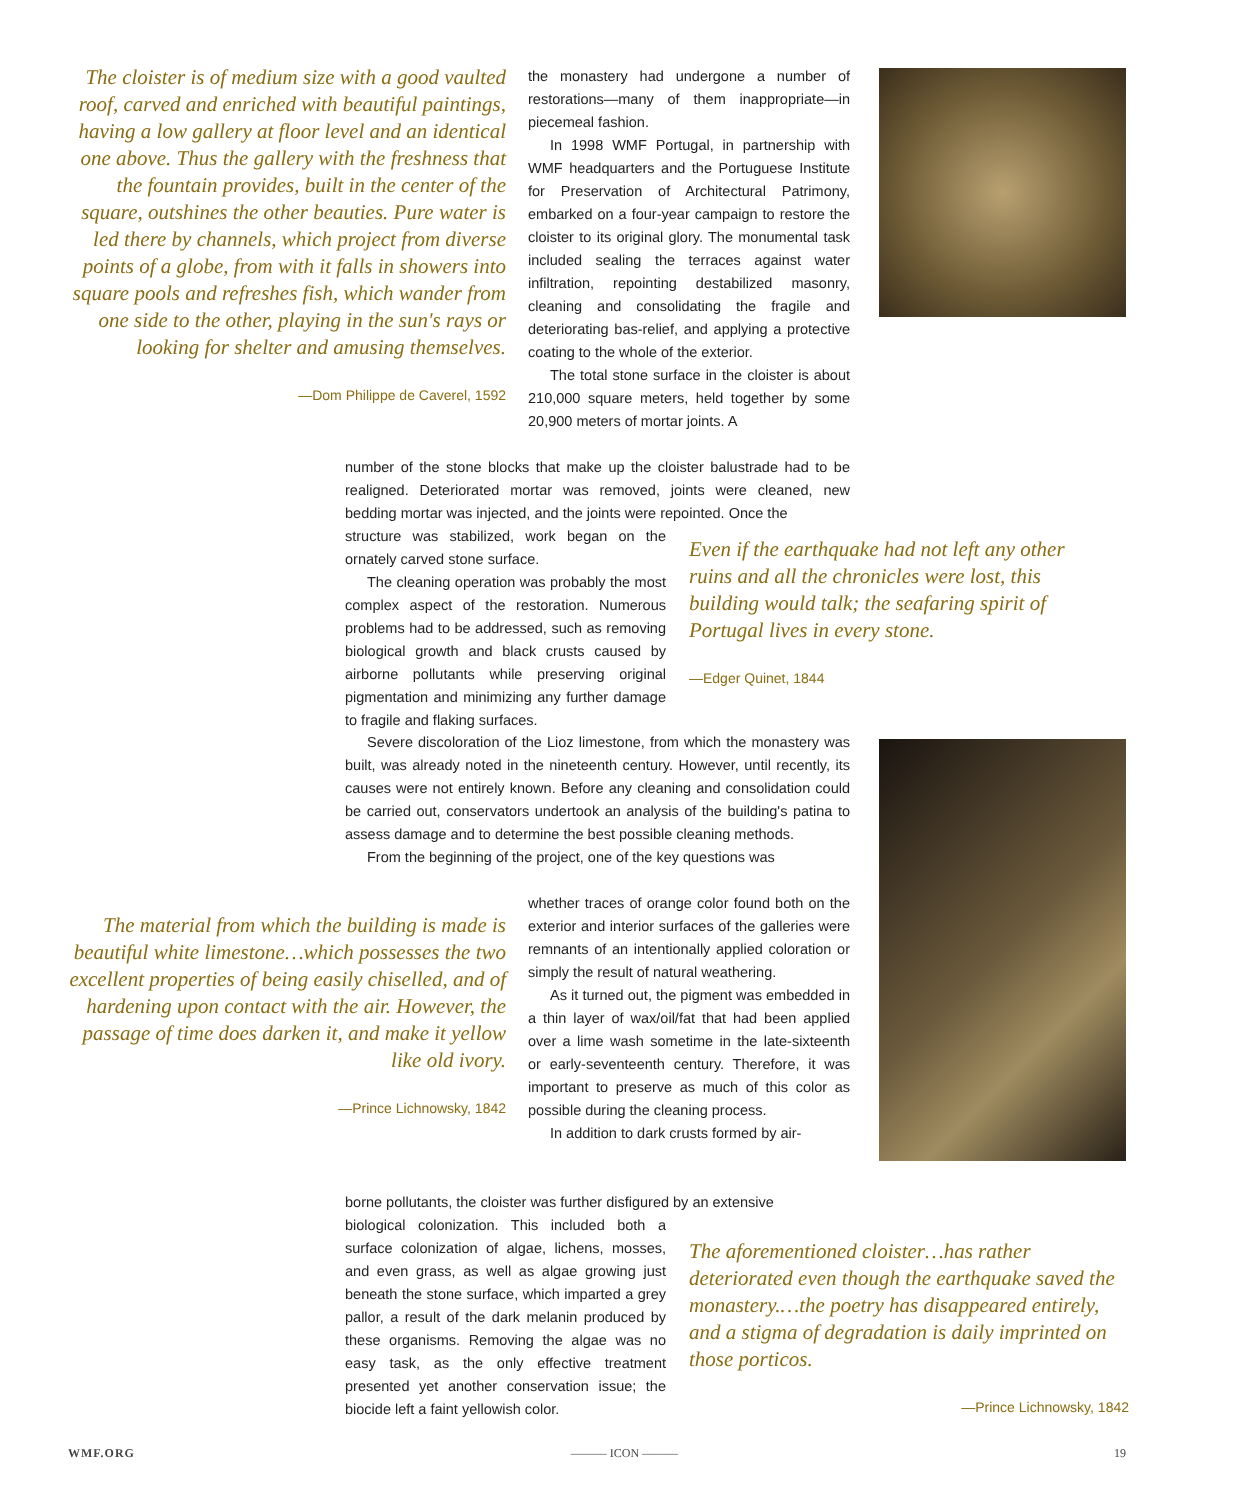The cloister is of medium size with a good vaulted roof, carved and enriched with beautiful paintings, having a low gallery at floor level and an identical one above. Thus the gallery with the freshness that the fountain provides, built in the center of the square, outshines the other beauties. Pure water is led there by channels, which project from diverse points of a globe, from with it falls in showers into square pools and refreshes fish, which wander from one side to the other, playing in the sun's rays or looking for shelter and amusing themselves.
—Dom Philippe de Caverel, 1592
the monastery had undergone a number of restorations—many of them inappropriate—in piecemeal fashion.
In 1998 WMF Portugal, in partnership with WMF headquarters and the Portuguese Institute for Preservation of Architectural Patrimony, embarked on a four-year campaign to restore the cloister to its original glory. The monumental task included sealing the terraces against water infiltration, repointing destabilized masonry, cleaning and consolidating the fragile and deteriorating bas-relief, and applying a protective coating to the whole of the exterior.
The total stone surface in the cloister is about 210,000 square meters, held together by some 20,900 meters of mortar joints. A
number of the stone blocks that make up the cloister balustrade had to be realigned. Deteriorated mortar was removed, joints were cleaned, new bedding mortar was injected, and the joints were repointed. Once the
structure was stabilized, work began on the ornately carved stone surface.
The cleaning operation was probably the most complex aspect of the restoration. Numerous problems had to be addressed, such as removing biological growth and black crusts caused by airborne pollutants while preserving original pigmentation and minimizing any further damage to fragile and flaking surfaces.
Even if the earthquake had not left any other ruins and all the chronicles were lost, this building would talk; the seafaring spirit of Portugal lives in every stone.
—Edger Quinet, 1844
Severe discoloration of the Lioz limestone, from which the monastery was built, was already noted in the nineteenth century. However, until recently, its causes were not entirely known. Before any cleaning and consolidation could be carried out, conservators undertook an analysis of the building's patina to assess damage and to determine the best possible cleaning methods.
From the beginning of the project, one of the key questions was
The material from which the building is made is beautiful white limestone…which possesses the two excellent properties of being easily chiselled, and of hardening upon contact with the air. However, the passage of time does darken it, and make it yellow like old ivory.
—Prince Lichnowsky, 1842
whether traces of orange color found both on the exterior and interior surfaces of the galleries were remnants of an intentionally applied coloration or simply the result of natural weathering.
As it turned out, the pigment was embedded in a thin layer of wax/oil/fat that had been applied over a lime wash sometime in the late-sixteenth or early-seventeenth century. Therefore, it was important to preserve as much of this color as possible during the cleaning process.
In addition to dark crusts formed by air-
borne pollutants, the cloister was further disfigured by an extensive
biological colonization. This included both a surface colonization of algae, lichens, mosses, and even grass, as well as algae growing just beneath the stone surface, which imparted a grey pallor, a result of the dark melanin produced by these organisms. Removing the algae was no easy task, as the only effective treatment presented yet another conservation issue; the biocide left a faint yellowish color.
The aforementioned cloister…has rather deteriorated even though the earthquake saved the monastery.…the poetry has disappeared entirely, and a stigma of degradation is daily imprinted on those porticos.
—Prince Lichnowsky, 1842
WMF.ORG ——— ICON ——— 19